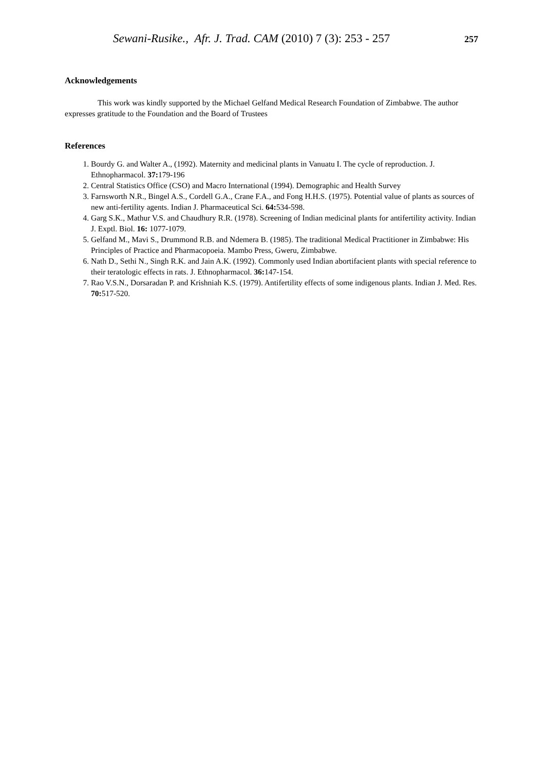Sewani-Rusike., Afr. J. Trad. CAM (2010) 7 (3): 253 - 257
257
Acknowledgements
This work was kindly supported by the Michael Gelfand Medical Research Foundation of Zimbabwe. The author expresses gratitude to the Foundation and the Board of Trustees
References
1. Bourdy G. and Walter A., (1992). Maternity and medicinal plants in Vanuatu I. The cycle of reproduction. J. Ethnopharmacol. 37: 179-196
2. Central Statistics Office (CSO) and Macro International (1994). Demographic and Health Survey
3. Farnsworth N.R., Bingel A.S., Cordell G.A., Crane F.A., and Fong H.H.S. (1975). Potential value of plants as sources of new anti-fertility agents. Indian J. Pharmaceutical Sci. 64: 534-598.
4. Garg S.K., Mathur V.S. and Chaudhury R.R. (1978). Screening of Indian medicinal plants for antifertility activity. Indian J. Exptl. Biol. 16: 1077-1079.
5. Gelfand M., Mavi S., Drummond R.B. and Ndemera B. (1985). The traditional Medical Practitioner in Zimbabwe: His Principles of Practice and Pharmacopoeia. Mambo Press, Gweru, Zimbabwe.
6. Nath D., Sethi N., Singh R.K. and Jain A.K. (1992). Commonly used Indian abortifacient plants with special reference to their teratologic effects in rats. J. Ethnopharmacol. 36: 147-154.
7. Rao V.S.N., Dorsaradan P. and Krishniah K.S. (1979). Antifertility effects of some indigenous plants. Indian J. Med. Res. 70: 517-520.